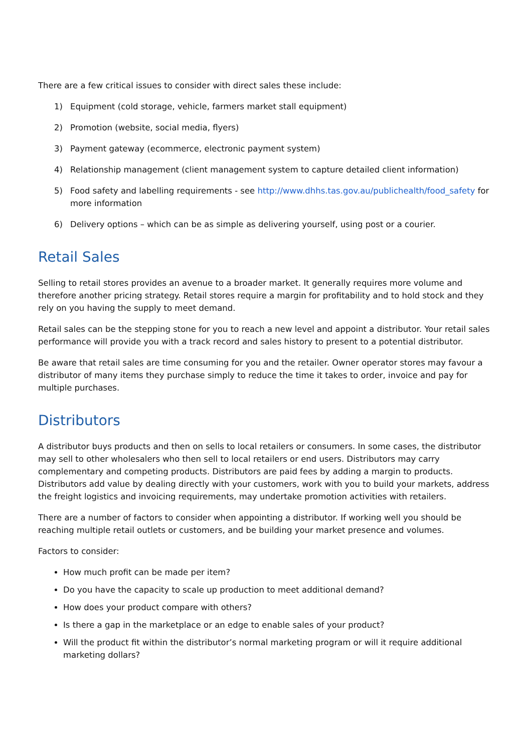There are a few critical issues to consider with direct sales these include:
1) Equipment (cold storage, vehicle, farmers market stall equipment)
2) Promotion (website, social media, flyers)
3) Payment gateway (ecommerce, electronic payment system)
4) Relationship management (client management system to capture detailed client information)
5) Food safety and labelling requirements - see http://www.dhhs.tas.gov.au/publichealth/food_safety for more information
6) Delivery options – which can be as simple as delivering yourself, using post or a courier.
Retail Sales
Selling to retail stores provides an avenue to a broader market. It generally requires more volume and therefore another pricing strategy. Retail stores require a margin for profitability and to hold stock and they rely on you having the supply to meet demand.
Retail sales can be the stepping stone for you to reach a new level and appoint a distributor. Your retail sales performance will provide you with a track record and sales history to present to a potential distributor.
Be aware that retail sales are time consuming for you and the retailer. Owner operator stores may favour a distributor of many items they purchase simply to reduce the time it takes to order, invoice and pay for multiple purchases.
Distributors
A distributor buys products and then on sells to local retailers or consumers. In some cases, the distributor may sell to other wholesalers who then sell to local retailers or end users. Distributors may carry complementary and competing products. Distributors are paid fees by adding a margin to products. Distributors add value by dealing directly with your customers, work with you to build your markets, address the freight logistics and invoicing requirements, may undertake promotion activities with retailers.
There are a number of factors to consider when appointing a distributor. If working well you should be reaching multiple retail outlets or customers, and be building your market presence and volumes.
Factors to consider:
How much profit can be made per item?
Do you have the capacity to scale up production to meet additional demand?
How does your product compare with others?
Is there a gap in the marketplace or an edge to enable sales of your product?
Will the product fit within the distributor’s normal marketing program or will it require additional marketing dollars?